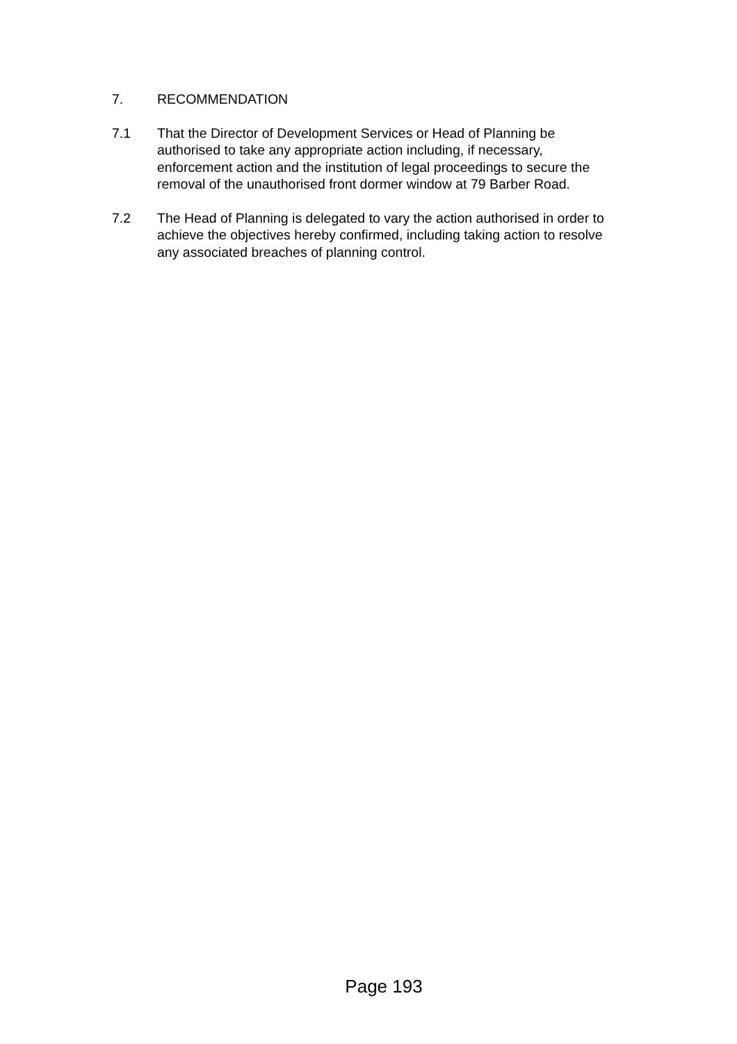7. RECOMMENDATION
7.1 That the Director of Development Services or Head of Planning be authorised to take any appropriate action including, if necessary, enforcement action and the institution of legal proceedings to secure the removal of the unauthorised front dormer window at 79 Barber Road.
7.2 The Head of Planning is delegated to vary the action authorised in order to achieve the objectives hereby confirmed, including taking action to resolve any associated breaches of planning control.
Page 193